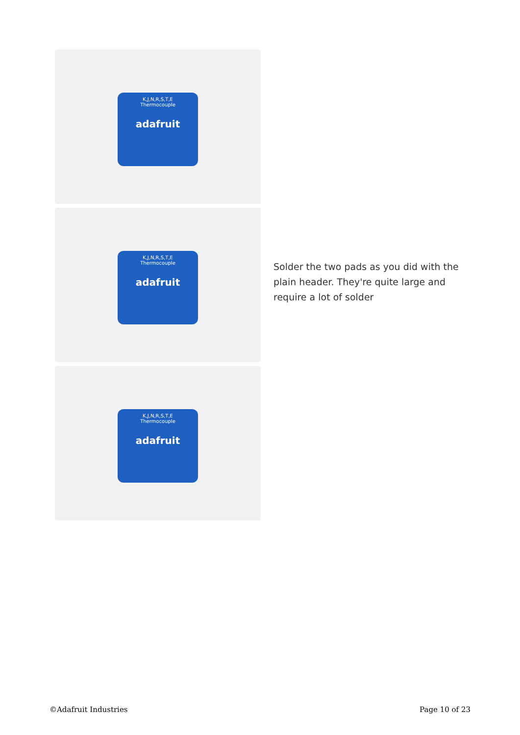K,J,N,R,S,T,E
Thermocouple
adafruit
K,J,N,R,S,T,E
Thermocouple
adafruit
K,J,N,R,S,T,E
Thermocouple
adafruit
Solder the two pads as you did with the plain header. They're quite large and require a lot of solder
©Adafruit Industries Page 10 of 23